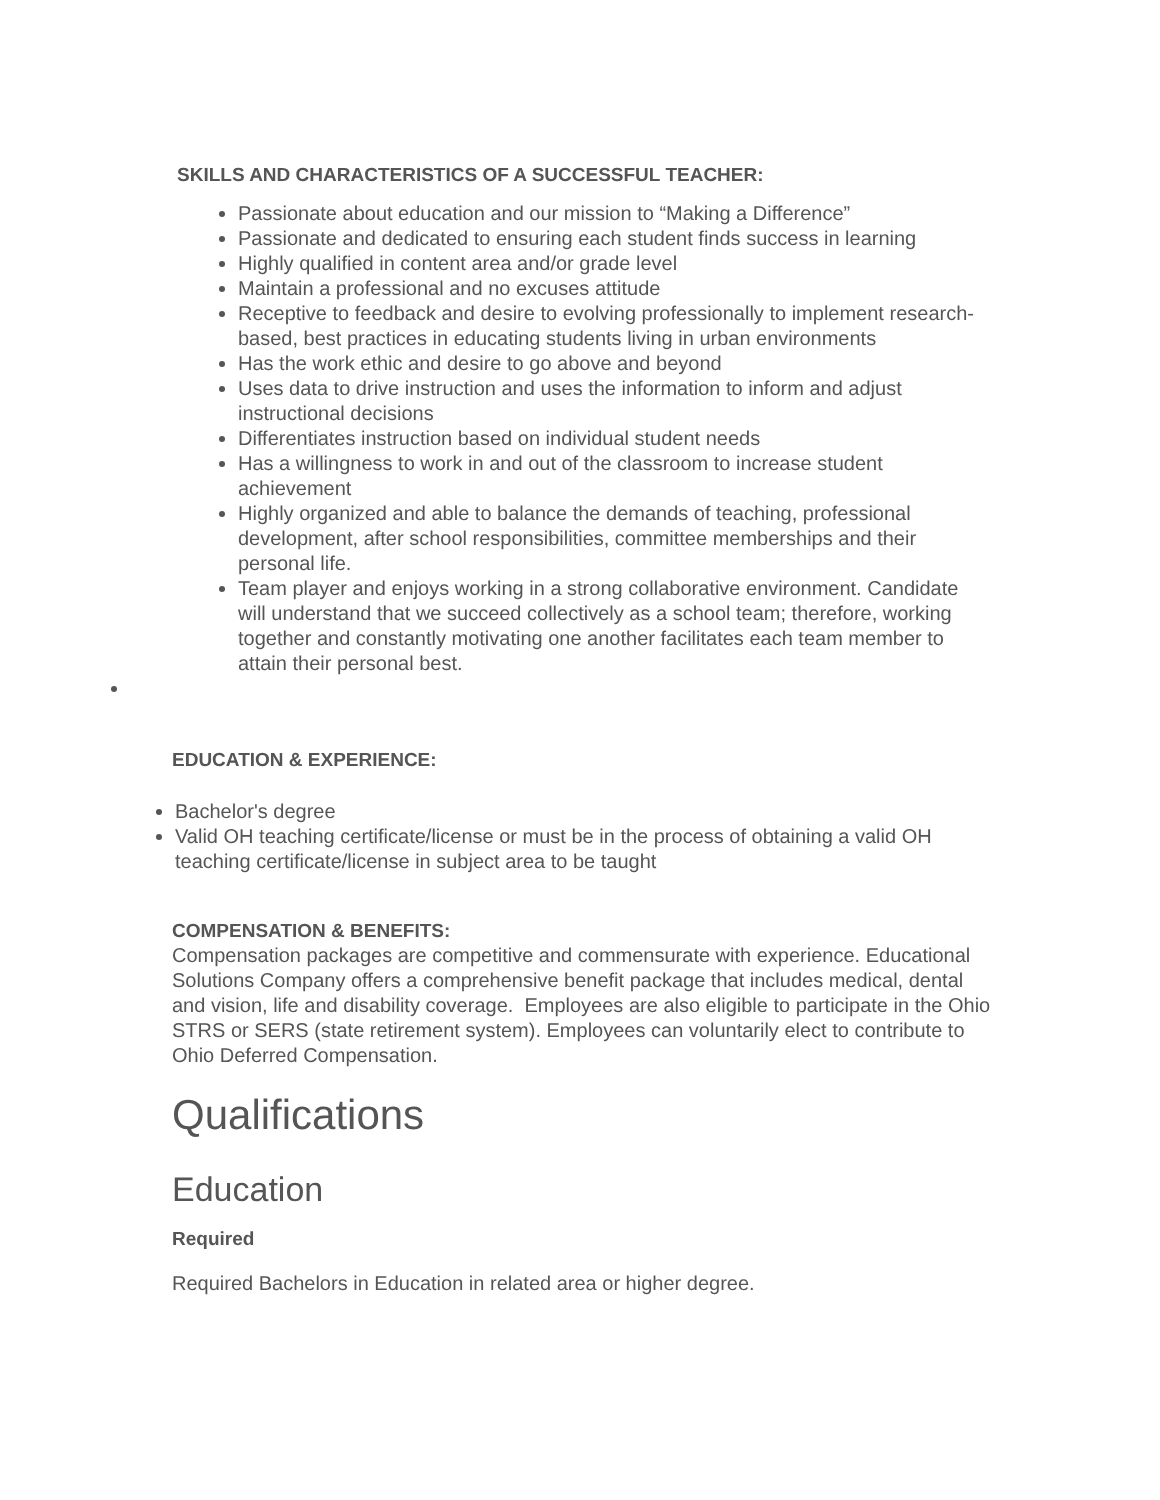SKILLS AND CHARACTERISTICS OF A SUCCESSFUL TEACHER:
Passionate about education and our mission to “Making a Difference”
Passionate and dedicated to ensuring each student finds success in learning
Highly qualified in content area and/or grade level
Maintain a professional and no excuses attitude
Receptive to feedback and desire to evolving professionally to implement research-based, best practices in educating students living in urban environments
Has the work ethic and desire to go above and beyond
Uses data to drive instruction and uses the information to inform and adjust instructional decisions
Differentiates instruction based on individual student needs
Has a willingness to work in and out of the classroom to increase student achievement
Highly organized and able to balance the demands of teaching, professional development, after school responsibilities, committee memberships and their personal life.
Team player and enjoys working in a strong collaborative environment. Candidate will understand that we succeed collectively as a school team; therefore, working together and constantly motivating one another facilitates each team member to attain their personal best.
EDUCATION & EXPERIENCE:
Bachelor's degree
Valid OH teaching certificate/license or must be in the process of obtaining a valid OH teaching certificate/license in subject area to be taught
COMPENSATION & BENEFITS:
Compensation packages are competitive and commensurate with experience. Educational Solutions Company offers a comprehensive benefit package that includes medical, dental and vision, life and disability coverage. Employees are also eligible to participate in the Ohio STRS or SERS (state retirement system). Employees can voluntarily elect to contribute to Ohio Deferred Compensation.
Qualifications
Education
Required
Required Bachelors in Education in related area or higher degree.